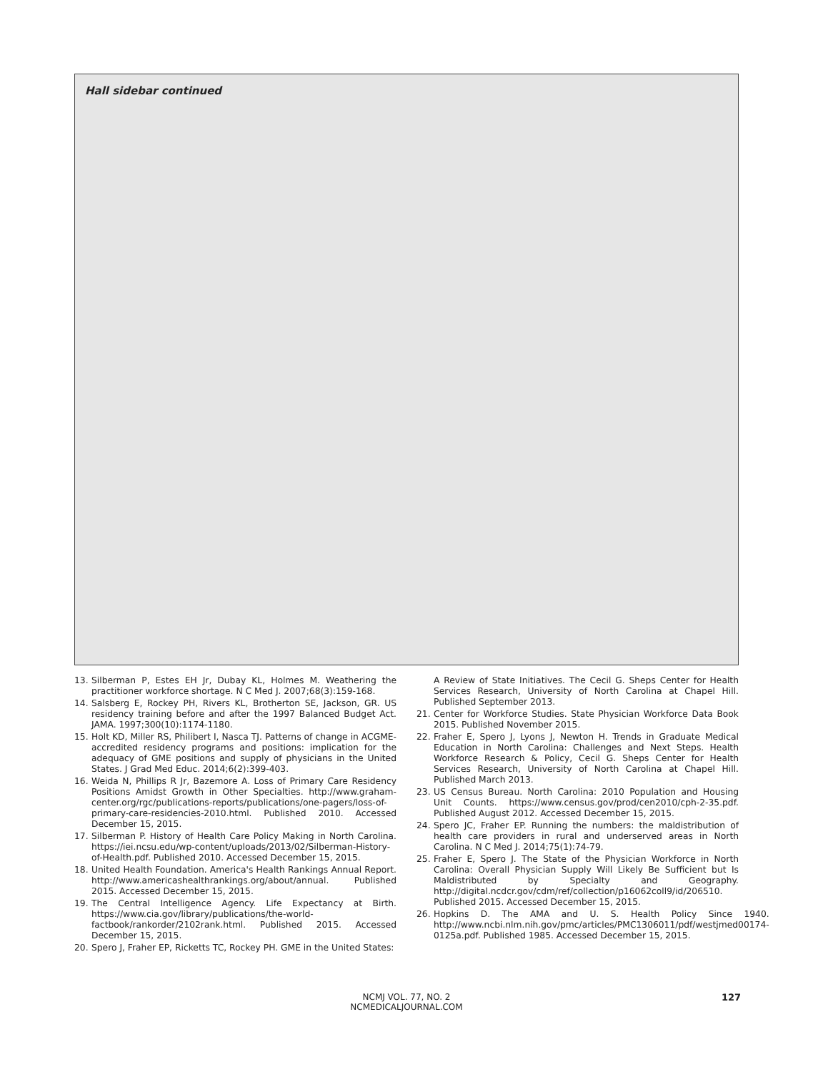Hall sidebar continued
13. Silberman P, Estes EH Jr, Dubay KL, Holmes M. Weathering the practitioner workforce shortage. N C Med J. 2007;68(3):159-168.
14. Salsberg E, Rockey PH, Rivers KL, Brotherton SE, Jackson, GR. US residency training before and after the 1997 Balanced Budget Act. JAMA. 1997;300(10):1174-1180.
15. Holt KD, Miller RS, Philibert I, Nasca TJ. Patterns of change in ACGME-accredited residency programs and positions: implication for the adequacy of GME positions and supply of physicians in the United States. J Grad Med Educ. 2014;6(2):399-403.
16. Weida N, Phillips R Jr, Bazemore A. Loss of Primary Care Residency Positions Amidst Growth in Other Specialties. http://www.graham-center.org/rgc/publications-reports/publications/one-pagers/loss-of-primary-care-residencies-2010.html. Published 2010. Accessed December 15, 2015.
17. Silberman P. History of Health Care Policy Making in North Carolina. https://iei.ncsu.edu/wp-content/uploads/2013/02/Silberman-History-of-Health.pdf. Published 2010. Accessed December 15, 2015.
18. United Health Foundation. America's Health Rankings Annual Report. http://www.americashealthrankings.org/about/annual. Published 2015. Accessed December 15, 2015.
19. The Central Intelligence Agency. Life Expectancy at Birth. https://www.cia.gov/library/publications/the-world-factbook/rankorder/2102rank.html. Published 2015. Accessed December 15, 2015.
20. Spero J, Fraher EP, Ricketts TC, Rockey PH. GME in the United States:
A Review of State Initiatives. The Cecil G. Sheps Center for Health Services Research, University of North Carolina at Chapel Hill. Published September 2013.
21. Center for Workforce Studies. State Physician Workforce Data Book 2015. Published November 2015.
22. Fraher E, Spero J, Lyons J, Newton H. Trends in Graduate Medical Education in North Carolina: Challenges and Next Steps. Health Workforce Research & Policy, Cecil G. Sheps Center for Health Services Research, University of North Carolina at Chapel Hill. Published March 2013.
23. US Census Bureau. North Carolina: 2010 Population and Housing Unit Counts. https://www.census.gov/prod/cen2010/cph-2-35.pdf. Published August 2012. Accessed December 15, 2015.
24. Spero JC, Fraher EP. Running the numbers: the maldistribution of health care providers in rural and underserved areas in North Carolina. N C Med J. 2014;75(1):74-79.
25. Fraher E, Spero J. The State of the Physician Workforce in North Carolina: Overall Physician Supply Will Likely Be Sufficient but Is Maldistributed by Specialty and Geography. http://digital.ncdcr.gov/cdm/ref/collection/p16062coll9/id/206510. Published 2015. Accessed December 15, 2015.
26. Hopkins D. The AMA and U. S. Health Policy Since 1940. http://www.ncbi.nlm.nih.gov/pmc/articles/PMC1306011/pdf/westjmed00174-0125a.pdf. Published 1985. Accessed December 15, 2015.
NCMJ VOL. 77, NO. 2
NCMEDICALJOURNAL.COM
127